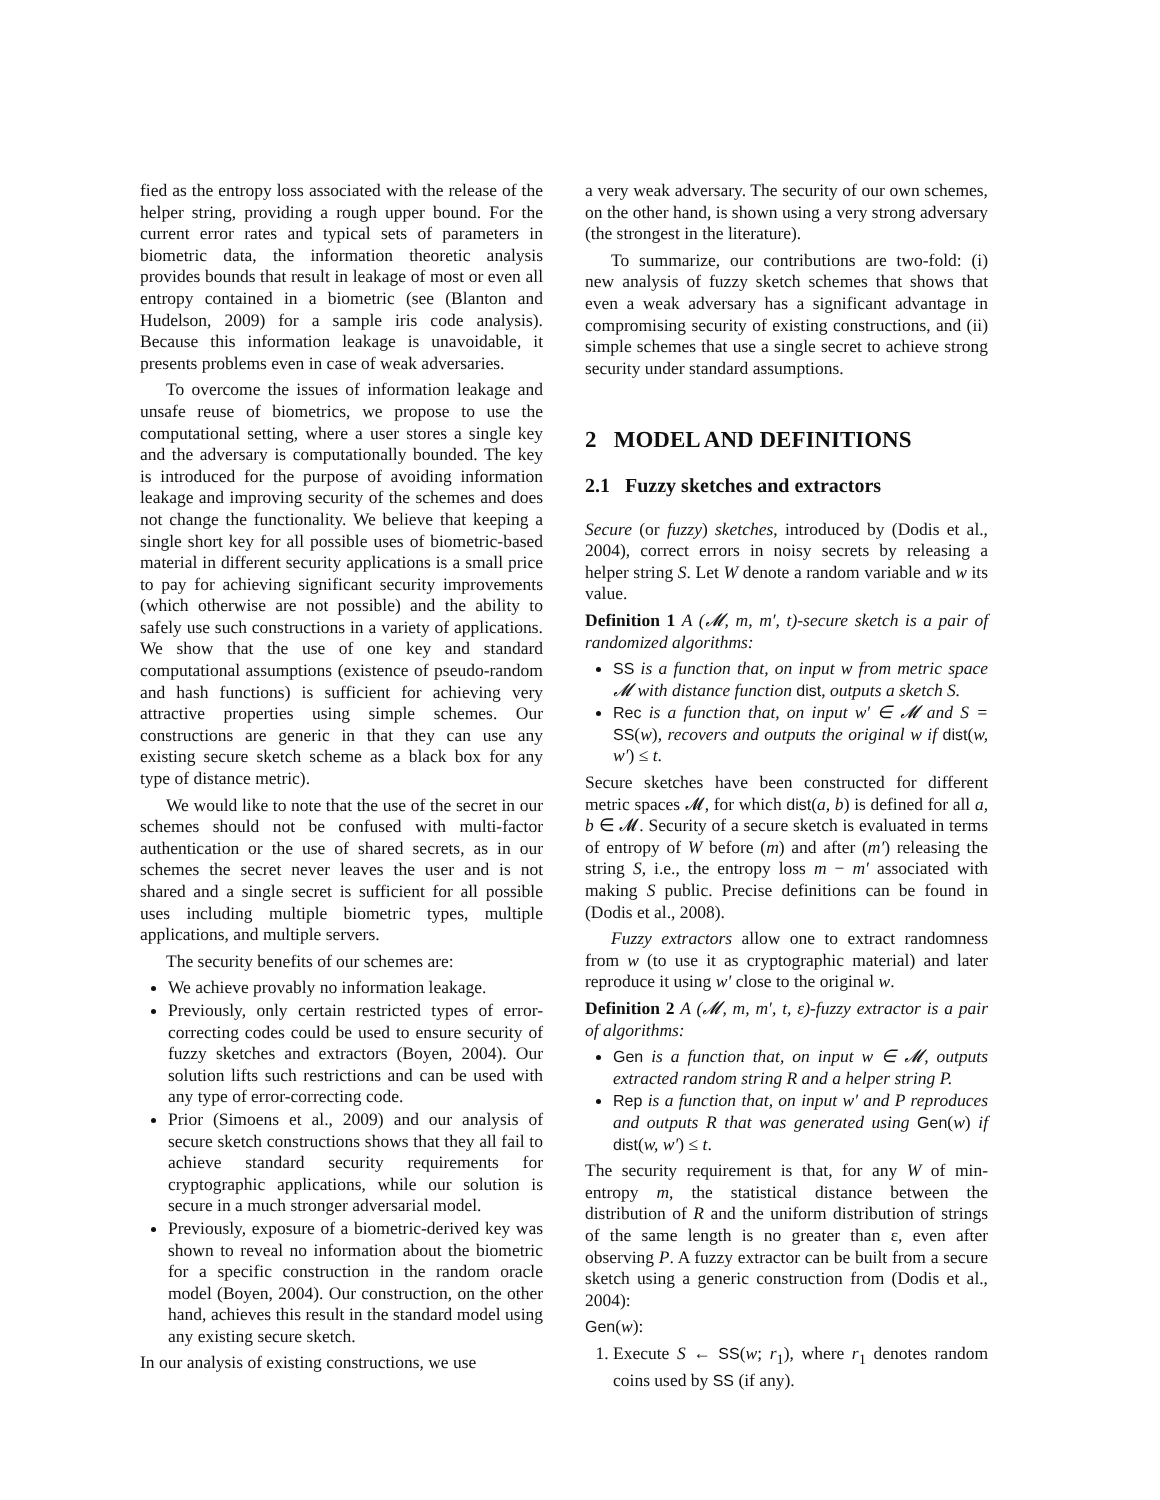fied as the entropy loss associated with the release of the helper string, providing a rough upper bound. For the current error rates and typical sets of parameters in biometric data, the information theoretic analysis provides bounds that result in leakage of most or even all entropy contained in a biometric (see (Blanton and Hudelson, 2009) for a sample iris code analysis). Because this information leakage is unavoidable, it presents problems even in case of weak adversaries.
To overcome the issues of information leakage and unsafe reuse of biometrics, we propose to use the computational setting, where a user stores a single key and the adversary is computationally bounded. The key is introduced for the purpose of avoiding information leakage and improving security of the schemes and does not change the functionality. We believe that keeping a single short key for all possible uses of biometric-based material in different security applications is a small price to pay for achieving significant security improvements (which otherwise are not possible) and the ability to safely use such constructions in a variety of applications. We show that the use of one key and standard computational assumptions (existence of pseudo-random and hash functions) is sufficient for achieving very attractive properties using simple schemes. Our constructions are generic in that they can use any existing secure sketch scheme as a black box for any type of distance metric).
We would like to note that the use of the secret in our schemes should not be confused with multi-factor authentication or the use of shared secrets, as in our schemes the secret never leaves the user and is not shared and a single secret is sufficient for all possible uses including multiple biometric types, multiple applications, and multiple servers.
The security benefits of our schemes are:
We achieve provably no information leakage.
Previously, only certain restricted types of error-correcting codes could be used to ensure security of fuzzy sketches and extractors (Boyen, 2004). Our solution lifts such restrictions and can be used with any type of error-correcting code.
Prior (Simoens et al., 2009) and our analysis of secure sketch constructions shows that they all fail to achieve standard security requirements for cryptographic applications, while our solution is secure in a much stronger adversarial model.
Previously, exposure of a biometric-derived key was shown to reveal no information about the biometric for a specific construction in the random oracle model (Boyen, 2004). Our construction, on the other hand, achieves this result in the standard model using any existing secure sketch.
In our analysis of existing constructions, we use
a very weak adversary. The security of our own schemes, on the other hand, is shown using a very strong adversary (the strongest in the literature).
To summarize, our contributions are two-fold: (i) new analysis of fuzzy sketch schemes that shows that even a weak adversary has a significant advantage in compromising security of existing constructions, and (ii) simple schemes that use a single secret to achieve strong security under standard assumptions.
2 MODEL AND DEFINITIONS
2.1 Fuzzy sketches and extractors
Secure (or fuzzy) sketches, introduced by (Dodis et al., 2004), correct errors in noisy secrets by releasing a helper string S. Let W denote a random variable and w its value.
Definition 1 A (𝓜, m, m′, t)-secure sketch is a pair of randomized algorithms:
SS is a function that, on input w from metric space 𝓜 with distance function dist, outputs a sketch S.
Rec is a function that, on input w′ ∈ 𝓜 and S = SS(w), recovers and outputs the original w if dist(w, w′) ≤ t.
Secure sketches have been constructed for different metric spaces 𝓜, for which dist(a, b) is defined for all a, b ∈ 𝓜. Security of a secure sketch is evaluated in terms of entropy of W before (m) and after (m′) releasing the string S, i.e., the entropy loss m − m′ associated with making S public. Precise definitions can be found in (Dodis et al., 2008).
Fuzzy extractors allow one to extract randomness from w (to use it as cryptographic material) and later reproduce it using w′ close to the original w.
Definition 2 A (𝓜, m, m′, t, ε)-fuzzy extractor is a pair of algorithms:
Gen is a function that, on input w ∈ 𝓜, outputs extracted random string R and a helper string P.
Rep is a function that, on input w′ and P reproduces and outputs R that was generated using Gen(w) if dist(w, w′) ≤ t.
The security requirement is that, for any W of min-entropy m, the statistical distance between the distribution of R and the uniform distribution of strings of the same length is no greater than ε, even after observing P. A fuzzy extractor can be built from a secure sketch using a generic construction from (Dodis et al., 2004):
Gen(w):
1. Execute S ← SS(w; r<sub>1</sub>), where r<sub>1</sub> denotes random coins used by SS (if any).